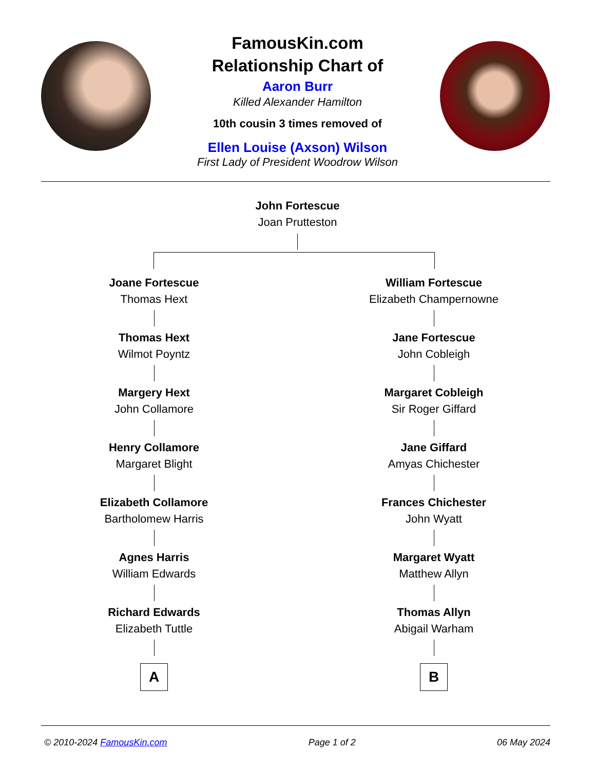FamousKin.com
Relationship Chart of
Aaron Burr
Killed Alexander Hamilton
10th cousin 3 times removed of
Ellen Louise (Axson) Wilson
First Lady of President Woodrow Wilson
John Fortescue
Joan Prutteston
Joane Fortescue
Thomas Hext
Thomas Hext
Wilmot Poyntz
Margery Hext
John Collamore
Henry Collamore
Margaret Blight
Elizabeth Collamore
Bartholomew Harris
Agnes Harris
William Edwards
Richard Edwards
Elizabeth Tuttle
A
William Fortescue
Elizabeth Champernowne
Jane Fortescue
John Cobleigh
Margaret Cobleigh
Sir Roger Giffard
Jane Giffard
Amyas Chichester
Frances Chichester
John Wyatt
Margaret Wyatt
Matthew Allyn
Thomas Allyn
Abigail Warham
B
© 2010-2024 FamousKin.com Page 1 of 2 06 May 2024